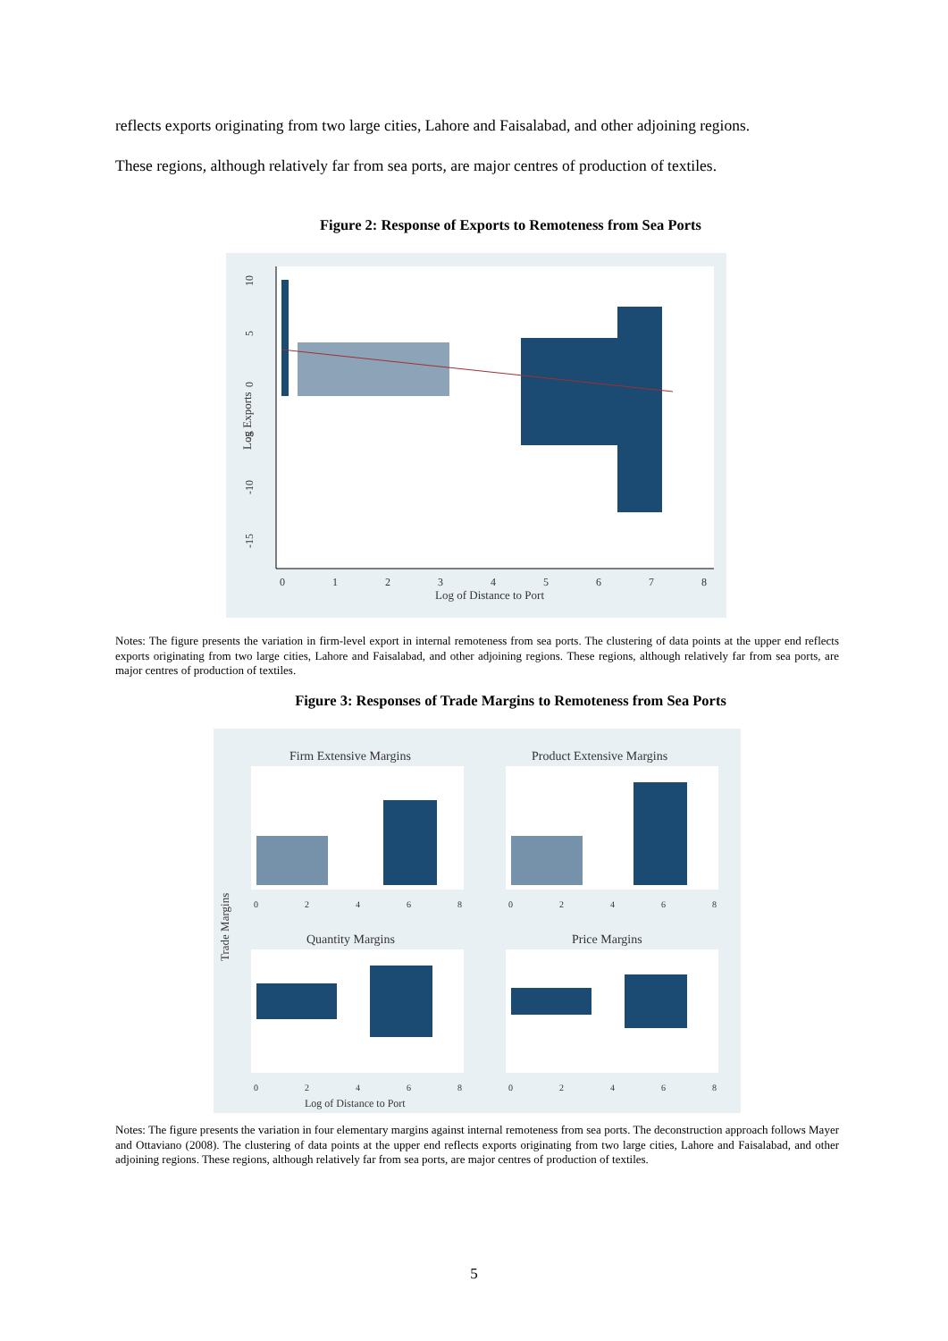reflects exports originating from two large cities, Lahore and Faisalabad, and other adjoining regions.
These regions, although relatively far from sea ports, are major centres of production of textiles.
Figure 2: Response of Exports to Remoteness from Sea Ports
-15
-10
-5
0
5
10
Log Exports
0
1
2
3
4
5
6
7
8
Log of Distance to Port
Notes: The figure presents the variation in firm-level export in internal remoteness from sea ports. The clustering of data points at the upper end reflects exports originating from two large cities, Lahore and Faisalabad, and other adjoining regions. These regions, although relatively far from sea ports, are major centres of production of textiles.
Figure 3: Responses of Trade Margins to Remoteness from Sea Ports
Firm Extensive Margins
Product Extensive Margins
Quantity Margins
Price Margins
Trade Margins
Log of Distance to Port
0
2
4
6
8
0
2
4
6
8
0
2
4
6
8
0
2
4
6
8
Notes: The figure presents the variation in four elementary margins against internal remoteness from sea ports. The deconstruction approach follows Mayer and Ottaviano (2008). The clustering of data points at the upper end reflects exports originating from two large cities, Lahore and Faisalabad, and other adjoining regions. These regions, although relatively far from sea ports, are major centres of production of textiles.
5